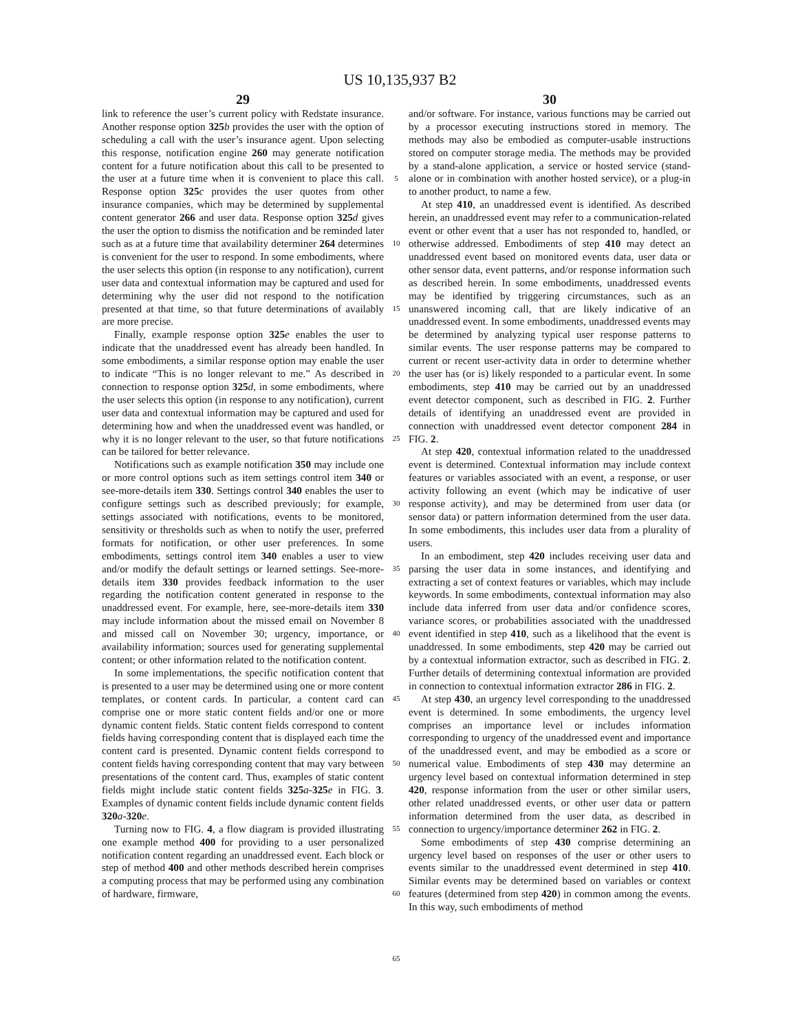US 10,135,937 B2
29
link to reference the user’s current policy with Redstate insurance. Another response option 325 b provides the user with the option of scheduling a call with the user’s insurance agent. Upon selecting this response, notification engine 260 may generate notification content for a future notification about this call to be presented to the user at a future time when it is convenient to place this call. Response option 325 c provides the user quotes from other insurance companies, which may be determined by supplemental content generator 266 and user data. Response option 325 d gives the user the option to dismiss the notification and be reminded later such as at a future time that availability determiner 264 determines is convenient for the user to respond. In some embodiments, where the user selects this option (in response to any notification), current user data and contextual information may be captured and used for determining why the user did not respond to the notification presented at that time, so that future determinations of availably are more precise.
Finally, example response option 325 e enables the user to indicate that the unaddressed event has already been handled. In some embodiments, a similar response option may enable the user to indicate “This is no longer relevant to me.” As described in connection to response option 325 d, in some embodiments, where the user selects this option (in response to any notification), current user data and contextual information may be captured and used for determining how and when the unaddressed event was handled, or why it is no longer relevant to the user, so that future notifications can be tailored for better relevance.
Notifications such as example notification 350 may include one or more control options such as item settings control item 340 or see-more-details item 330. Settings control 340 enables the user to configure settings such as described previously; for example, settings associated with notifications, events to be monitored, sensitivity or thresholds such as when to notify the user, preferred formats for notification, or other user preferences. In some embodiments, settings control item 340 enables a user to view and/or modify the default settings or learned settings. See-more-details item 330 provides feedback information to the user regarding the notification content generated in response to the unaddressed event. For example, here, see-more-details item 330 may include information about the missed email on November 8 and missed call on November 30; urgency, importance, or availability information; sources used for generating supplemental content; or other information related to the notification content.
In some implementations, the specific notification content that is presented to a user may be determined using one or more content templates, or content cards. In particular, a content card can comprise one or more static content fields and/or one or more dynamic content fields. Static content fields correspond to content fields having corresponding content that is displayed each time the content card is presented. Dynamic content fields correspond to content fields having corresponding content that may vary between presentations of the content card. Thus, examples of static content fields might include static content fields 325 a-325 e in FIG. 3. Examples of dynamic content fields include dynamic content fields 320 a-320 e.
Turning now to FIG. 4, a flow diagram is provided illustrating one example method 400 for providing to a user personalized notification content regarding an unaddressed event. Each block or step of method 400 and other methods described herein comprises a computing process that may be performed using any combination of hardware, firmware,
5
10
15
20
25
30
35
40
45
50
55
60
65
30
and/or software. For instance, various functions may be carried out by a processor executing instructions stored in memory. The methods may also be embodied as computer-usable instructions stored on computer storage media. The methods may be provided by a stand-alone application, a service or hosted service (stand-alone or in combination with another hosted service), or a plug-in to another product, to name a few.
At step 410, an unaddressed event is identified. As described herein, an unaddressed event may refer to a communication-related event or other event that a user has not responded to, handled, or otherwise addressed. Embodiments of step 410 may detect an unaddressed event based on monitored events data, user data or other sensor data, event patterns, and/or response information such as described herein. In some embodiments, unaddressed events may be identified by triggering circumstances, such as an unanswered incoming call, that are likely indicative of an unaddressed event. In some embodiments, unaddressed events may be determined by analyzing typical user response patterns to similar events. The user response patterns may be compared to current or recent user-activity data in order to determine whether the user has (or is) likely responded to a particular event. In some embodiments, step 410 may be carried out by an unaddressed event detector component, such as described in FIG. 2. Further details of identifying an unaddressed event are provided in connection with unaddressed event detector component 284 in FIG. 2.
At step 420, contextual information related to the unaddressed event is determined. Contextual information may include context features or variables associated with an event, a response, or user activity following an event (which may be indicative of user response activity), and may be determined from user data (or sensor data) or pattern information determined from the user data. In some embodiments, this includes user data from a plurality of users.
In an embodiment, step 420 includes receiving user data and parsing the user data in some instances, and identifying and extracting a set of context features or variables, which may include keywords. In some embodiments, contextual information may also include data inferred from user data and/or confidence scores, variance scores, or probabilities associated with the unaddressed event identified in step 410, such as a likelihood that the event is unaddressed. In some embodiments, step 420 may be carried out by a contextual information extractor, such as described in FIG. 2. Further details of determining contextual information are provided in connection to contextual information extractor 286 in FIG. 2.
At step 430, an urgency level corresponding to the unaddressed event is determined. In some embodiments, the urgency level comprises an importance level or includes information corresponding to urgency of the unaddressed event and importance of the unaddressed event, and may be embodied as a score or numerical value. Embodiments of step 430 may determine an urgency level based on contextual information determined in step 420, response information from the user or other similar users, other related unaddressed events, or other user data or pattern information determined from the user data, as described in connection to urgency/importance determiner 262 in FIG. 2.
Some embodiments of step 430 comprise determining an urgency level based on responses of the user or other users to events similar to the unaddressed event determined in step 410. Similar events may be determined based on variables or context features (determined from step 420) in common among the events. In this way, such embodiments of method